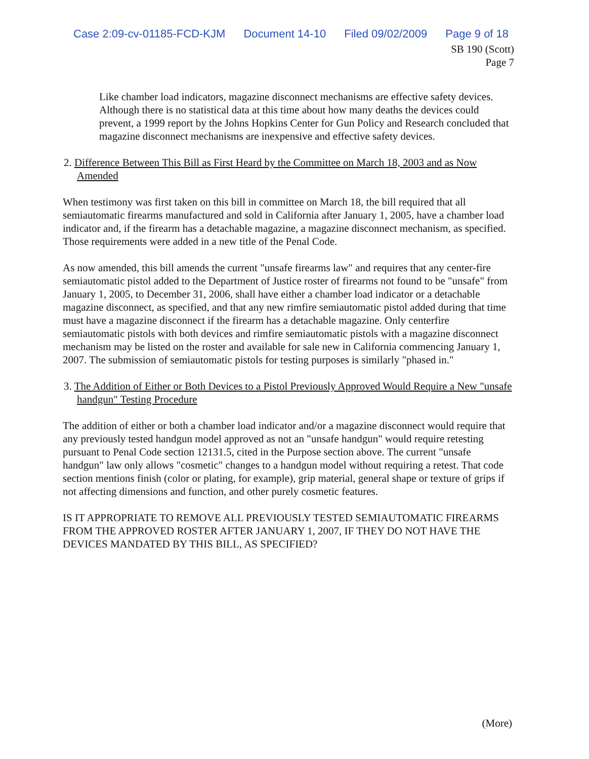Case 2:09-cv-01185-FCD-KJM Document 14-10 Filed 09/02/2009 Page 9 of 18
SB 190 (Scott)
Page 7
Like chamber load indicators, magazine disconnect mechanisms are effective safety devices. Although there is no statistical data at this time about how many deaths the devices could prevent, a 1999 report by the Johns Hopkins Center for Gun Policy and Research concluded that magazine disconnect mechanisms are inexpensive and effective safety devices.
2. Difference Between This Bill as First Heard by the Committee on March 18, 2003 and as Now Amended
When testimony was first taken on this bill in committee on March 18, the bill required that all semiautomatic firearms manufactured and sold in California after January 1, 2005, have a chamber load indicator and, if the firearm has a detachable magazine, a magazine disconnect mechanism, as specified. Those requirements were added in a new title of the Penal Code.
As now amended, this bill amends the current "unsafe firearms law" and requires that any center-fire semiautomatic pistol added to the Department of Justice roster of firearms not found to be "unsafe" from January 1, 2005, to December 31, 2006, shall have either a chamber load indicator or a detachable magazine disconnect, as specified, and that any new rimfire semiautomatic pistol added during that time must have a magazine disconnect if the firearm has a detachable magazine. Only centerfire semiautomatic pistols with both devices and rimfire semiautomatic pistols with a magazine disconnect mechanism may be listed on the roster and available for sale new in California commencing January 1, 2007. The submission of semiautomatic pistols for testing purposes is similarly "phased in."
3. The Addition of Either or Both Devices to a Pistol Previously Approved Would Require a New "unsafe handgun" Testing Procedure
The addition of either or both a chamber load indicator and/or a magazine disconnect would require that any previously tested handgun model approved as not an "unsafe handgun" would require retesting pursuant to Penal Code section 12131.5, cited in the Purpose section above. The current "unsafe handgun" law only allows "cosmetic" changes to a handgun model without requiring a retest. That code section mentions finish (color or plating, for example), grip material, general shape or texture of grips if not affecting dimensions and function, and other purely cosmetic features.
IS IT APPROPRIATE TO REMOVE ALL PREVIOUSLY TESTED SEMIAUTOMATIC FIREARMS FROM THE APPROVED ROSTER AFTER JANUARY 1, 2007, IF THEY DO NOT HAVE THE DEVICES MANDATED BY THIS BILL, AS SPECIFIED?
(More)